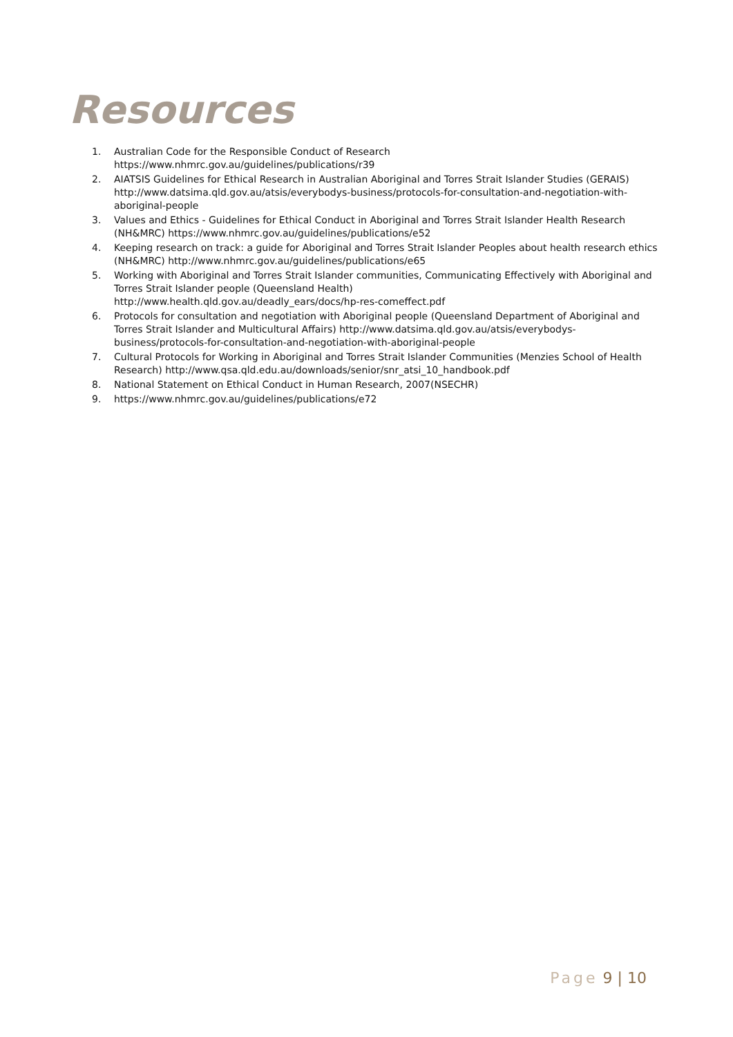Resources
1. Australian Code for the Responsible Conduct of Research
https://www.nhmrc.gov.au/guidelines/publications/r39
2. AIATSIS Guidelines for Ethical Research in Australian Aboriginal and Torres Strait Islander Studies (GERAIS) http://www.datsima.qld.gov.au/atsis/everybodys-business/protocols-for-consultation-and-negotiation-with-aboriginal-people
3. Values and Ethics - Guidelines for Ethical Conduct in Aboriginal and Torres Strait Islander Health Research (NH&MRC) https://www.nhmrc.gov.au/guidelines/publications/e52
4. Keeping research on track: a guide for Aboriginal and Torres Strait Islander Peoples about health research ethics (NH&MRC) http://www.nhmrc.gov.au/guidelines/publications/e65
5. Working with Aboriginal and Torres Strait Islander communities, Communicating Effectively with Aboriginal and Torres Strait Islander people (Queensland Health)
http://www.health.qld.gov.au/deadly_ears/docs/hp-res-comeffect.pdf
6. Protocols for consultation and negotiation with Aboriginal people (Queensland Department of Aboriginal and Torres Strait Islander and Multicultural Affairs) http://www.datsima.qld.gov.au/atsis/everybodys-business/protocols-for-consultation-and-negotiation-with-aboriginal-people
7. Cultural Protocols for Working in Aboriginal and Torres Strait Islander Communities (Menzies School of Health Research) http://www.qsa.qld.edu.au/downloads/senior/snr_atsi_10_handbook.pdf
8. National Statement on Ethical Conduct in Human Research, 2007(NSECHR)
9. https://www.nhmrc.gov.au/guidelines/publications/e72
Page 9 | 10